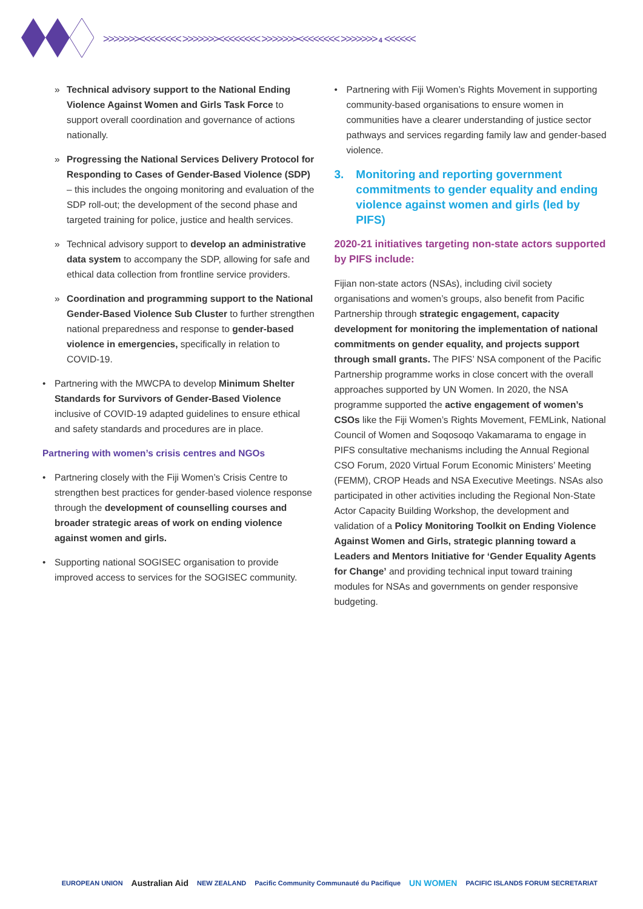>>>>>>><<<<<<<< >>>>>>><<<<<<<< >>>>>>><<<<<<<< >>>>>>> 4 <<<<<<
» Technical advisory support to the National Ending Violence Against Women and Girls Task Force to support overall coordination and governance of actions nationally.
» Progressing the National Services Delivery Protocol for Responding to Cases of Gender-Based Violence (SDP) – this includes the ongoing monitoring and evaluation of the SDP roll-out; the development of the second phase and targeted training for police, justice and health services.
» Technical advisory support to develop an administrative data system to accompany the SDP, allowing for safe and ethical data collection from frontline service providers.
» Coordination and programming support to the National Gender-Based Violence Sub Cluster to further strengthen national preparedness and response to gender-based violence in emergencies, specifically in relation to COVID-19.
• Partnering with the MWCPA to develop Minimum Shelter Standards for Survivors of Gender-Based Violence inclusive of COVID-19 adapted guidelines to ensure ethical and safety standards and procedures are in place.
Partnering with women’s crisis centres and NGOs
• Partnering closely with the Fiji Women’s Crisis Centre to strengthen best practices for gender-based violence response through the development of counselling courses and broader strategic areas of work on ending violence against women and girls.
• Supporting national SOGISEC organisation to provide improved access to services for the SOGISEC community.
• Partnering with Fiji Women’s Rights Movement in supporting community-based organisations to ensure women in communities have a clearer understanding of justice sector pathways and services regarding family law and gender-based violence.
3. Monitoring and reporting government commitments to gender equality and ending violence against women and girls (led by PIFS)
2020-21 initiatives targeting non-state actors supported by PIFS include:
Fijian non-state actors (NSAs), including civil society organisations and women’s groups, also benefit from Pacific Partnership through strategic engagement, capacity development for monitoring the implementation of national commitments on gender equality, and projects support through small grants. The PIFS’ NSA component of the Pacific Partnership programme works in close concert with the overall approaches supported by UN Women. In 2020, the NSA programme supported the active engagement of women’s CSOs like the Fiji Women’s Rights Movement, FEMLink, National Council of Women and Soqosoqo Vakamarama to engage in PIFS consultative mechanisms including the Annual Regional CSO Forum, 2020 Virtual Forum Economic Ministers’ Meeting (FEMM), CROP Heads and NSA Executive Meetings. NSAs also participated in other activities including the Regional Non-State Actor Capacity Building Workshop, the development and validation of a Policy Monitoring Toolkit on Ending Violence Against Women and Girls, strategic planning toward a Leaders and Mentors Initiative for ‘Gender Equality Agents for Change’ and providing technical input toward training modules for NSAs and governments on gender responsive budgeting.
EUROPEAN UNION Australian Aid NEW ZEALAND Pacific Community Communauté du Pacifique UN WOMEN PACIFIC ISLANDS FORUM SECRETARIAT